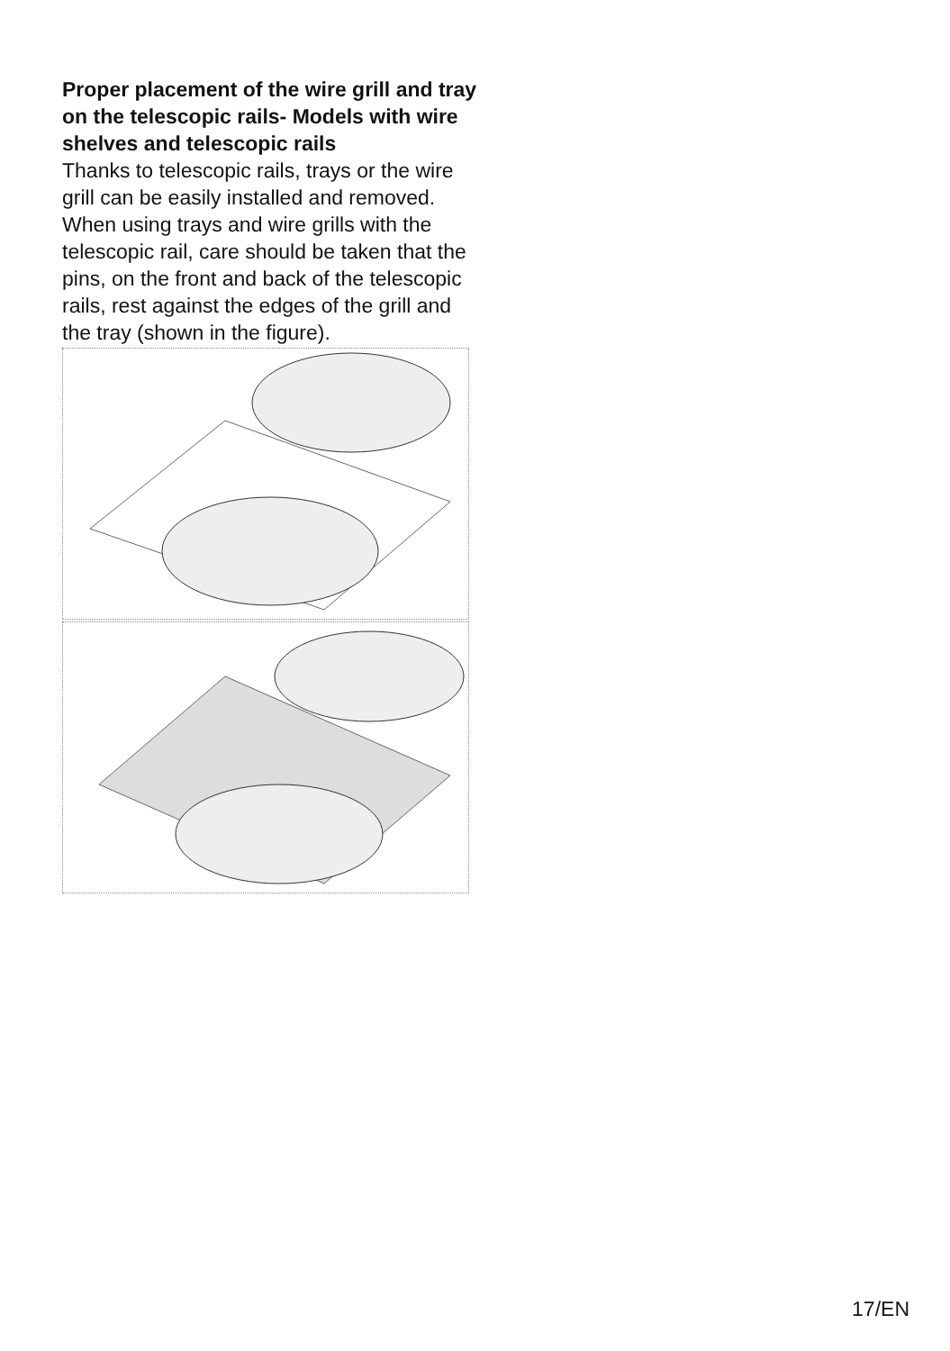Proper placement of the wire grill and tray on the telescopic rails- Models with wire shelves and telescopic rails
Thanks to telescopic rails, trays or the wire grill can be easily installed and removed. When using trays and wire grills with the telescopic rail, care should be taken that the pins, on the front and back of the telescopic rails, rest against the edges of the grill and the tray (shown in the figure).
17/EN